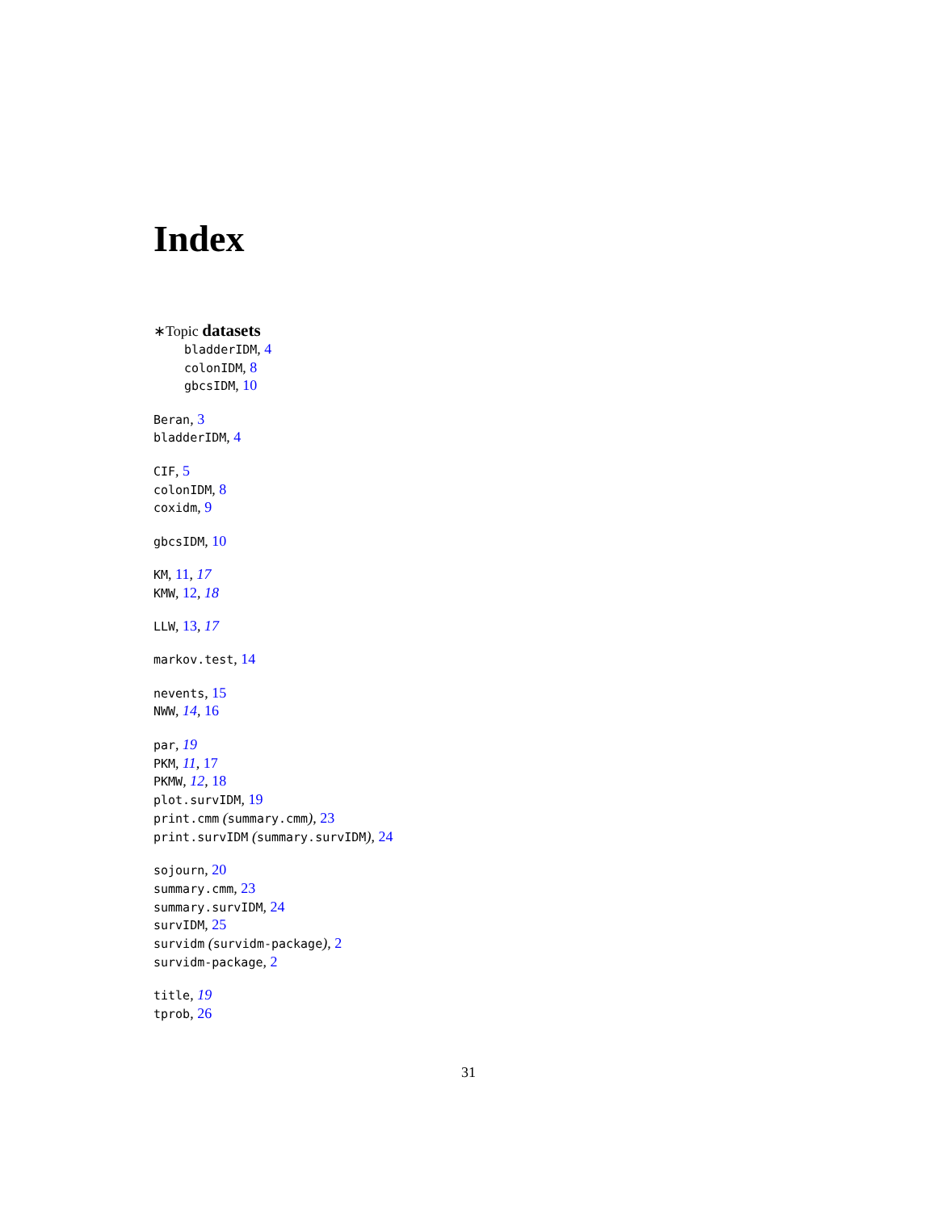Index
∗Topic datasets
bladderIDM, 4
colonIDM, 8
gbcsIDM, 10
Beran, 3
bladderIDM, 4
CIF, 5
colonIDM, 8
coxidm, 9
gbcsIDM, 10
KM, 11, 17
KMW, 12, 18
LLW, 13, 17
markov.test, 14
nevents, 15
NWW, 14, 16
par, 19
PKM, 11, 17
PKMW, 12, 18
plot.survIDM, 19
print.cmm (summary.cmm), 23
print.survIDM (summary.survIDM), 24
sojourn, 20
summary.cmm, 23
summary.survIDM, 24
survIDM, 25
survidm (survidm-package), 2
survidm-package, 2
title, 19
tprob, 26
31